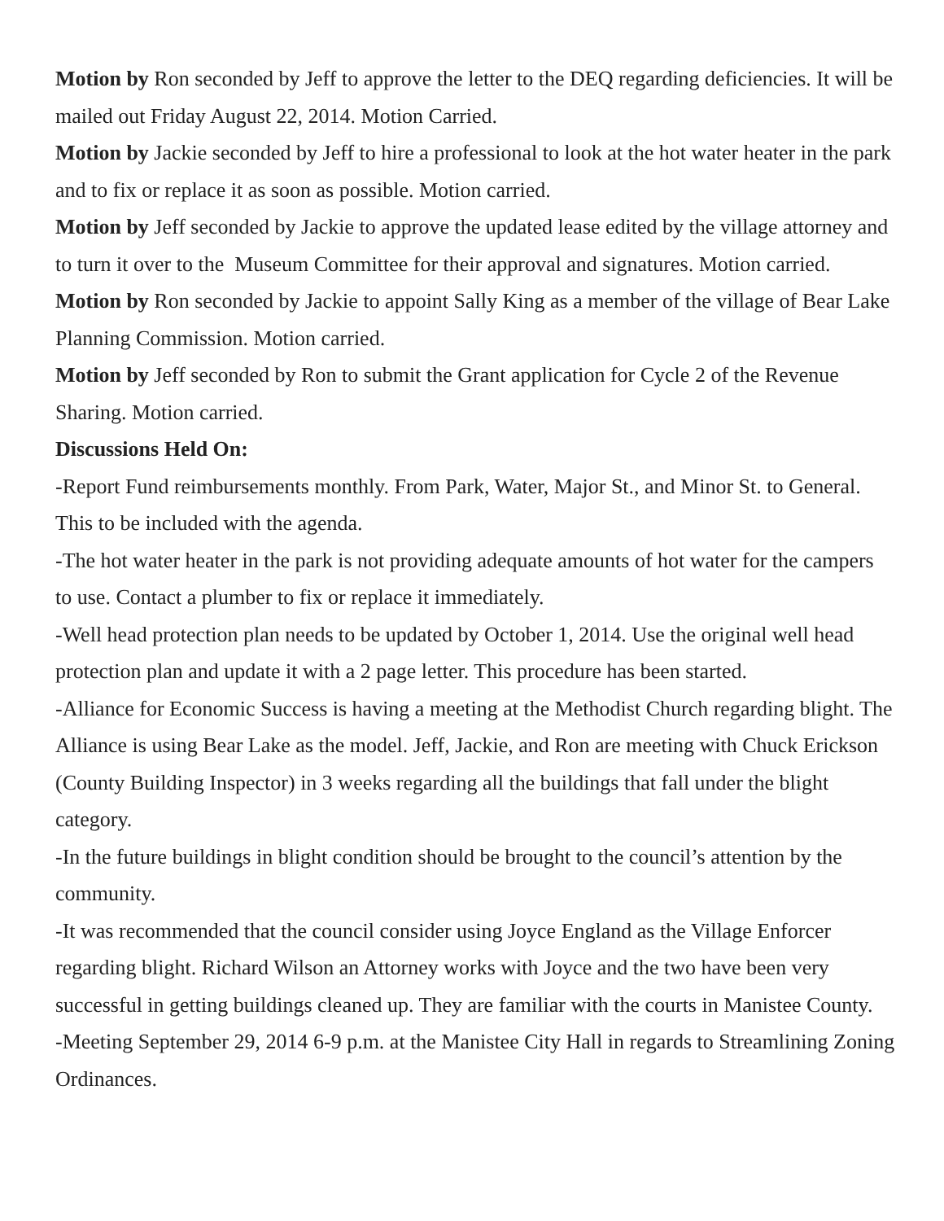Motion by Ron seconded by Jeff to approve the letter to the DEQ regarding deficiencies. It will be mailed out Friday August 22, 2014. Motion Carried.
Motion by Jackie seconded by Jeff to hire a professional to look at the hot water heater in the park and to fix or replace it as soon as possible. Motion carried.
Motion by Jeff seconded by Jackie to approve the updated lease edited by the village attorney and to turn it over to the Museum Committee for their approval and signatures. Motion carried.
Motion by Ron seconded by Jackie to appoint Sally King as a member of the village of Bear Lake Planning Commission. Motion carried.
Motion by Jeff seconded by Ron to submit the Grant application for Cycle 2 of the Revenue Sharing. Motion carried.
Discussions Held On:
-Report Fund reimbursements monthly. From Park, Water, Major St., and Minor St. to General. This to be included with the agenda.
-The hot water heater in the park is not providing adequate amounts of hot water for the campers to use. Contact a plumber to fix or replace it immediately.
-Well head protection plan needs to be updated by October 1, 2014. Use the original well head protection plan and update it with a 2 page letter. This procedure has been started.
-Alliance for Economic Success is having a meeting at the Methodist Church regarding blight. The Alliance is using Bear Lake as the model. Jeff, Jackie, and Ron are meeting with Chuck Erickson (County Building Inspector) in 3 weeks regarding all the buildings that fall under the blight category.
-In the future buildings in blight condition should be brought to the council’s attention by the community.
-It was recommended that the council consider using Joyce England as the Village Enforcer regarding blight. Richard Wilson an Attorney works with Joyce and the two have been very successful in getting buildings cleaned up. They are familiar with the courts in Manistee County.
-Meeting September 29, 2014 6-9 p.m. at the Manistee City Hall in regards to Streamlining Zoning Ordinances.